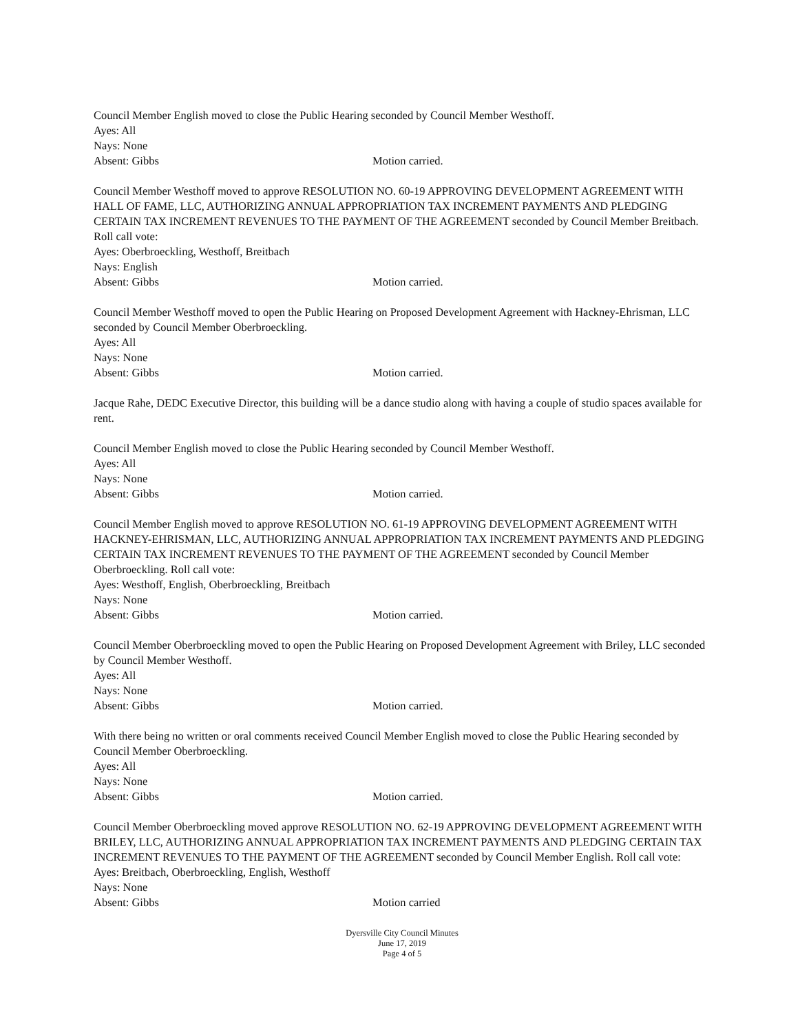Council Member English moved to close the Public Hearing seconded by Council Member Westhoff.
Ayes: All
Nays: None
Absent: Gibbs Motion carried.
Council Member Westhoff moved to approve RESOLUTION NO. 60-19 APPROVING DEVELOPMENT AGREEMENT WITH HALL OF FAME, LLC, AUTHORIZING ANNUAL APPROPRIATION TAX INCREMENT PAYMENTS AND PLEDGING CERTAIN TAX INCREMENT REVENUES TO THE PAYMENT OF THE AGREEMENT seconded by Council Member Breitbach. Roll call vote:
Ayes: Oberbroeckling, Westhoff, Breitbach
Nays: English
Absent: Gibbs Motion carried.
Council Member Westhoff moved to open the Public Hearing on Proposed Development Agreement with Hackney-Ehrisman, LLC seconded by Council Member Oberbroeckling.
Ayes: All
Nays: None
Absent: Gibbs Motion carried.
Jacque Rahe, DEDC Executive Director, this building will be a dance studio along with having a couple of studio spaces available for rent.
Council Member English moved to close the Public Hearing seconded by Council Member Westhoff.
Ayes: All
Nays: None
Absent: Gibbs Motion carried.
Council Member English moved to approve RESOLUTION NO. 61-19 APPROVING DEVELOPMENT AGREEMENT WITH HACKNEY-EHRISMAN, LLC, AUTHORIZING ANNUAL APPROPRIATION TAX INCREMENT PAYMENTS AND PLEDGING CERTAIN TAX INCREMENT REVENUES TO THE PAYMENT OF THE AGREEMENT seconded by Council Member Oberbroeckling. Roll call vote:
Ayes: Westhoff, English, Oberbroeckling, Breitbach
Nays: None
Absent: Gibbs Motion carried.
Council Member Oberbroeckling moved to open the Public Hearing on Proposed Development Agreement with Briley, LLC seconded by Council Member Westhoff.
Ayes: All
Nays: None
Absent: Gibbs Motion carried.
With there being no written or oral comments received Council Member English moved to close the Public Hearing seconded by Council Member Oberbroeckling.
Ayes: All
Nays: None
Absent: Gibbs Motion carried.
Council Member Oberbroeckling moved approve RESOLUTION NO. 62-19 APPROVING DEVELOPMENT AGREEMENT WITH BRILEY, LLC, AUTHORIZING ANNUAL APPROPRIATION TAX INCREMENT PAYMENTS AND PLEDGING CERTAIN TAX INCREMENT REVENUES TO THE PAYMENT OF THE AGREEMENT seconded by Council Member English. Roll call vote:
Ayes: Breitbach, Oberbroeckling, English, Westhoff
Nays: None
Absent: Gibbs Motion carried
Dyersville City Council Minutes
June 17, 2019
Page 4 of 5